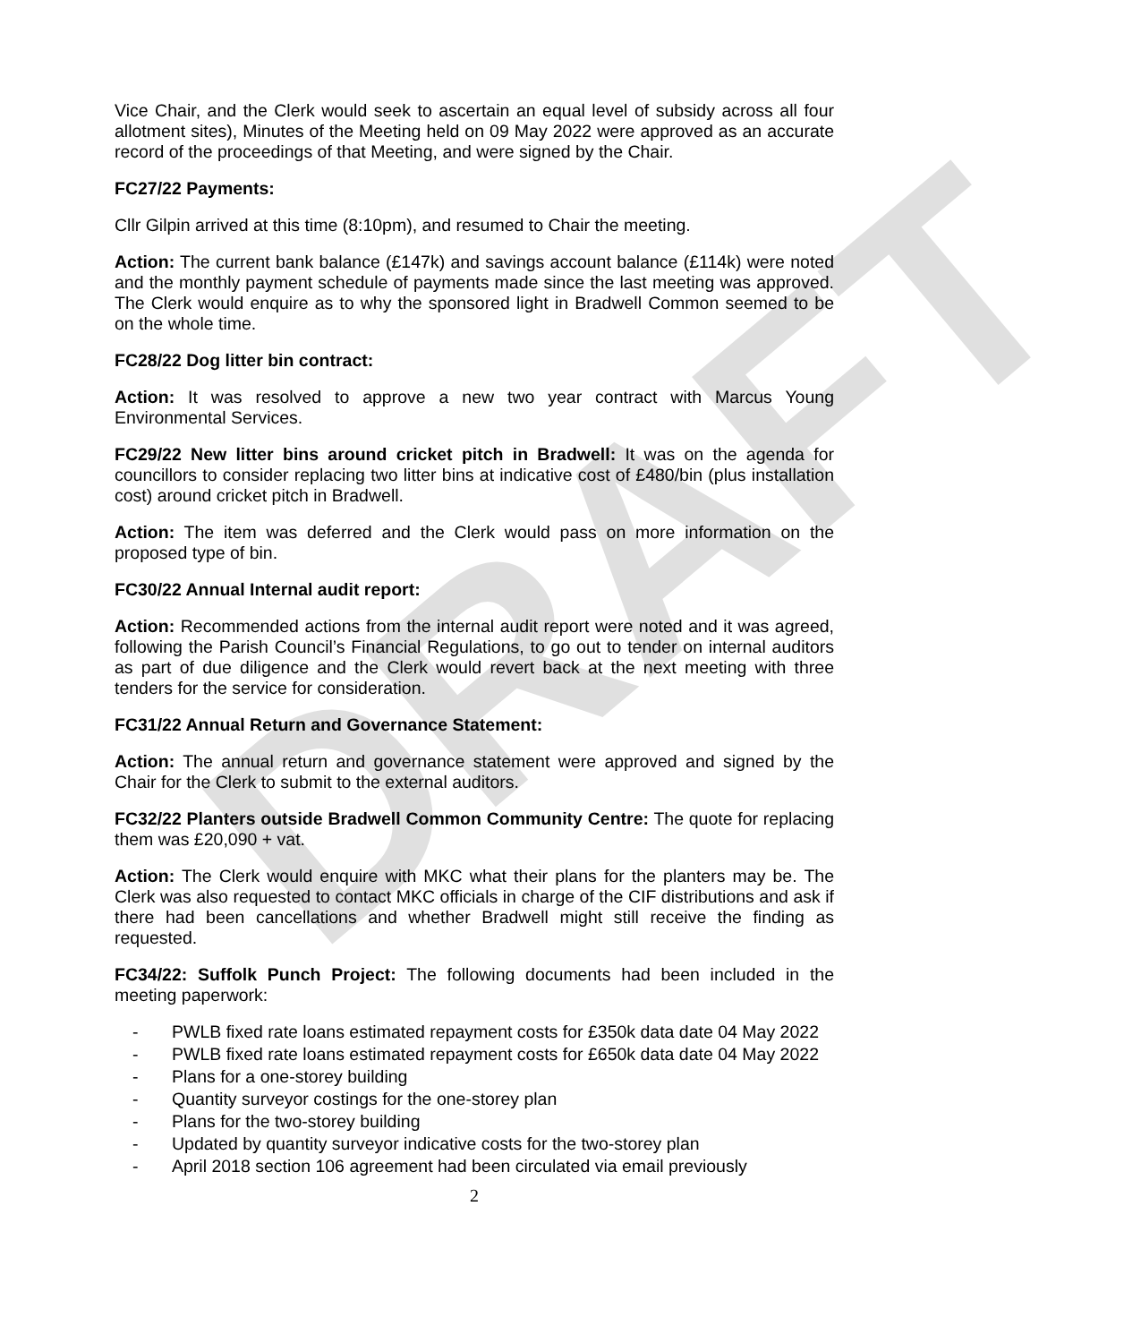DRAFT
Vice Chair, and the Clerk would seek to ascertain an equal level of subsidy across all four allotment sites), Minutes of the Meeting held on 09 May 2022 were approved as an accurate record of the proceedings of that Meeting, and were signed by the Chair.
FC27/22 Payments:
Cllr Gilpin arrived at this time (8:10pm), and resumed to Chair the meeting.
Action: The current bank balance (£147k) and savings account balance (£114k) were noted and the monthly payment schedule of payments made since the last meeting was approved. The Clerk would enquire as to why the sponsored light in Bradwell Common seemed to be on the whole time.
FC28/22 Dog litter bin contract:
Action: It was resolved to approve a new two year contract with Marcus Young Environmental Services.
FC29/22 New litter bins around cricket pitch in Bradwell: It was on the agenda for councillors to consider replacing two litter bins at indicative cost of £480/bin (plus installation cost) around cricket pitch in Bradwell.
Action: The item was deferred and the Clerk would pass on more information on the proposed type of bin.
FC30/22 Annual Internal audit report:
Action: Recommended actions from the internal audit report were noted and it was agreed, following the Parish Council’s Financial Regulations, to go out to tender on internal auditors as part of due diligence and the Clerk would revert back at the next meeting with three tenders for the service for consideration.
FC31/22 Annual Return and Governance Statement:
Action: The annual return and governance statement were approved and signed by the Chair for the Clerk to submit to the external auditors.
FC32/22 Planters outside Bradwell Common Community Centre: The quote for replacing them was £20,090 + vat.
Action: The Clerk would enquire with MKC what their plans for the planters may be. The Clerk was also requested to contact MKC officials in charge of the CIF distributions and ask if there had been cancellations and whether Bradwell might still receive the finding as requested.
FC34/22: Suffolk Punch Project: The following documents had been included in the meeting paperwork:
- PWLB fixed rate loans estimated repayment costs for £350k data date 04 May 2022
- PWLB fixed rate loans estimated repayment costs for £650k data date 04 May 2022
- Plans for a one-storey building
- Quantity surveyor costings for the one-storey plan
- Plans for the two-storey building
- Updated by quantity surveyor indicative costs for the two-storey plan
- April 2018 section 106 agreement had been circulated via email previously
2